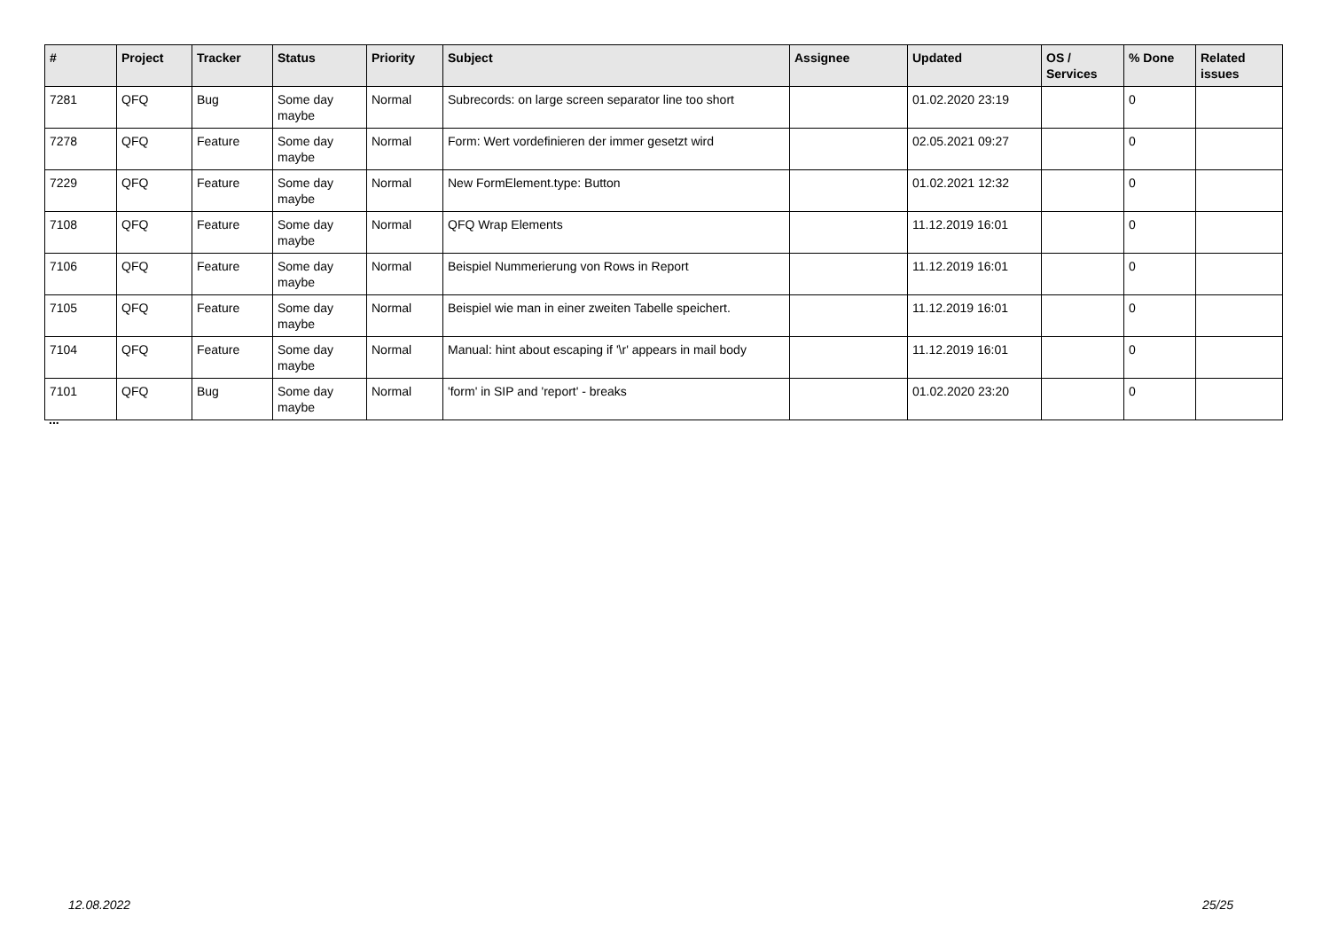| # | Project | Tracker | Status | Priority | Subject | Assignee | Updated | OS / Services | % Done | Related issues |
| --- | --- | --- | --- | --- | --- | --- | --- | --- | --- | --- |
| 7281 | QFQ | Bug | Some day maybe | Normal | Subrecords: on large screen separator line too short | | 01.02.2020 23:19 | | 0 | |
| 7278 | QFQ | Feature | Some day maybe | Normal | Form: Wert vordefinieren der immer gesetzt wird | | 02.05.2021 09:27 | | 0 | |
| 7229 | QFQ | Feature | Some day maybe | Normal | New FormElement.type: Button | | 01.02.2021 12:32 | | 0 | |
| 7108 | QFQ | Feature | Some day maybe | Normal | QFQ Wrap Elements | | 11.12.2019 16:01 | | 0 | |
| 7106 | QFQ | Feature | Some day maybe | Normal | Beispiel Nummerierung von Rows in Report | | 11.12.2019 16:01 | | 0 | |
| 7105 | QFQ | Feature | Some day maybe | Normal | Beispiel wie man in einer zweiten Tabelle speichert. | | 11.12.2019 16:01 | | 0 | |
| 7104 | QFQ | Feature | Some day maybe | Normal | Manual: hint about escaping if '\r' appears in mail body | | 11.12.2019 16:01 | | 0 | |
| 7101 | QFQ | Bug | Some day maybe | Normal | 'form' in SIP and 'report' - breaks | | 01.02.2020 23:20 | | 0 | |
...
12.08.2022 25/25